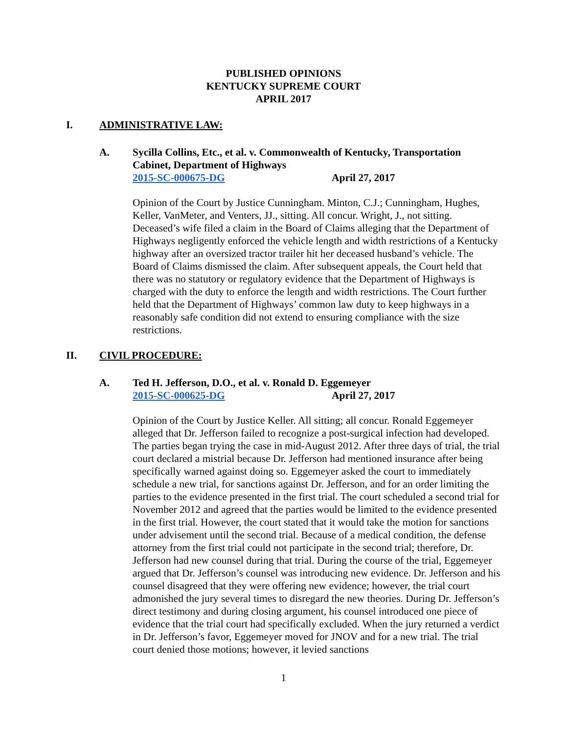PUBLISHED OPINIONS
KENTUCKY SUPREME COURT
APRIL 2017
I. ADMINISTRATIVE LAW:
A. Sycilla Collins, Etc., et al. v. Commonwealth of Kentucky, Transportation Cabinet, Department of Highways
2015-SC-000675-DG April 27, 2017
Opinion of the Court by Justice Cunningham. Minton, C.J.; Cunningham, Hughes, Keller, VanMeter, and Venters, JJ., sitting. All concur. Wright, J., not sitting. Deceased’s wife filed a claim in the Board of Claims alleging that the Department of Highways negligently enforced the vehicle length and width restrictions of a Kentucky highway after an oversized tractor trailer hit her deceased husband’s vehicle. The Board of Claims dismissed the claim. After subsequent appeals, the Court held that there was no statutory or regulatory evidence that the Department of Highways is charged with the duty to enforce the length and width restrictions. The Court further held that the Department of Highways’ common law duty to keep highways in a reasonably safe condition did not extend to ensuring compliance with the size restrictions.
II. CIVIL PROCEDURE:
A. Ted H. Jefferson, D.O., et al. v. Ronald D. Eggemeyer
2015-SC-000625-DG April 27, 2017
Opinion of the Court by Justice Keller. All sitting; all concur. Ronald Eggemeyer alleged that Dr. Jefferson failed to recognize a post-surgical infection had developed. The parties began trying the case in mid-August 2012. After three days of trial, the trial court declared a mistrial because Dr. Jefferson had mentioned insurance after being specifically warned against doing so. Eggemeyer asked the court to immediately schedule a new trial, for sanctions against Dr. Jefferson, and for an order limiting the parties to the evidence presented in the first trial. The court scheduled a second trial for November 2012 and agreed that the parties would be limited to the evidence presented in the first trial. However, the court stated that it would take the motion for sanctions under advisement until the second trial. Because of a medical condition, the defense attorney from the first trial could not participate in the second trial; therefore, Dr. Jefferson had new counsel during that trial. During the course of the trial, Eggemeyer argued that Dr. Jefferson’s counsel was introducing new evidence. Dr. Jefferson and his counsel disagreed that they were offering new evidence; however, the trial court admonished the jury several times to disregard the new theories. During Dr. Jefferson’s direct testimony and during closing argument, his counsel introduced one piece of evidence that the trial court had specifically excluded. When the jury returned a verdict in Dr. Jefferson’s favor, Eggemeyer moved for JNOV and for a new trial. The trial court denied those motions; however, it levied sanctions
1